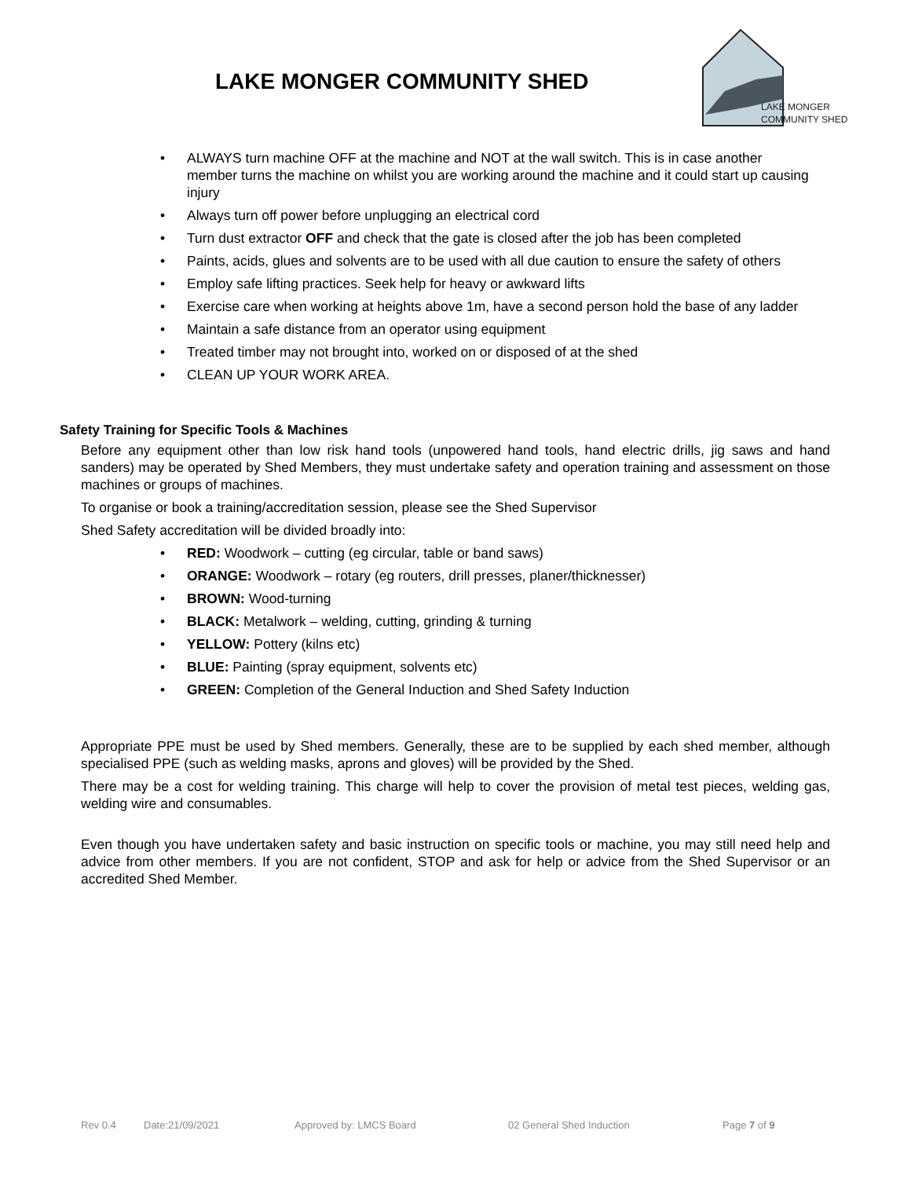LAKE MONGER COMMUNITY SHED
LAKE MONGER
COMMUNITY SHED
ALWAYS turn machine OFF at the machine and NOT at the wall switch. This is in case another member turns the machine on whilst you are working around the machine and it could start up causing injury
Always turn off power before unplugging an electrical cord
Turn dust extractor OFF and check that the gate is closed after the job has been completed
Paints, acids, glues and solvents are to be used with all due caution to ensure the safety of others
Employ safe lifting practices. Seek help for heavy or awkward lifts
Exercise care when working at heights above 1m, have a second person hold the base of any ladder
Maintain a safe distance from an operator using equipment
Treated timber may not brought into, worked on or disposed of at the shed
CLEAN UP YOUR WORK AREA.
Safety Training for Specific Tools & Machines
Before any equipment other than low risk hand tools (unpowered hand tools, hand electric drills, jig saws and hand sanders) may be operated by Shed Members, they must undertake safety and operation training and assessment on those machines or groups of machines.
To organise or book a training/accreditation session, please see the Shed Supervisor
Shed Safety accreditation will be divided broadly into:
RED: Woodwork – cutting (eg circular, table or band saws)
ORANGE: Woodwork – rotary (eg routers, drill presses, planer/thicknesser)
BROWN: Wood-turning
BLACK: Metalwork – welding, cutting, grinding & turning
YELLOW: Pottery (kilns etc)
BLUE: Painting (spray equipment, solvents etc)
GREEN: Completion of the General Induction and Shed Safety Induction
Appropriate PPE must be used by Shed members. Generally, these are to be supplied by each shed member, although specialised PPE (such as welding masks, aprons and gloves) will be provided by the Shed.
There may be a cost for welding training. This charge will help to cover the provision of metal test pieces, welding gas, welding wire and consumables.
Even though you have undertaken safety and basic instruction on specific tools or machine, you may still need help and advice from other members. If you are not confident, STOP and ask for help or advice from the Shed Supervisor or an accredited Shed Member.
Rev 0.4 Date:21/09/2021 Approved by: LMCS Board 02 General Shed Induction Page 7 of 9